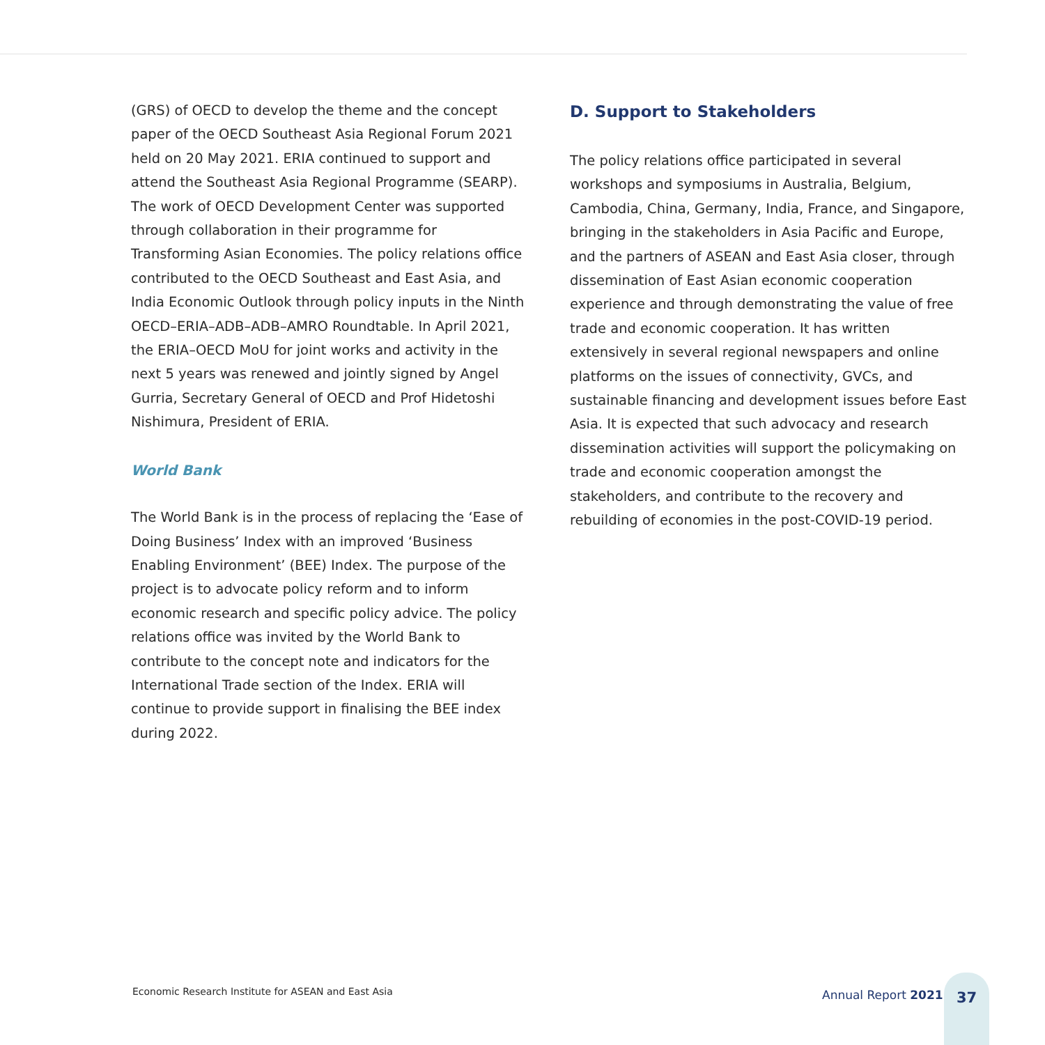(GRS) of OECD to develop the theme and the concept paper of the OECD Southeast Asia Regional Forum 2021 held on 20 May 2021. ERIA continued to support and attend the Southeast Asia Regional Programme (SEARP). The work of OECD Development Center was supported through collaboration in their programme for Transforming Asian Economies. The policy relations office contributed to the OECD Southeast and East Asia, and India Economic Outlook through policy inputs in the Ninth OECD–ERIA–ADB–ADB–AMRO Roundtable. In April 2021, the ERIA–OECD MoU for joint works and activity in the next 5 years was renewed and jointly signed by Angel Gurria, Secretary General of OECD and Prof Hidetoshi Nishimura, President of ERIA.
World Bank
The World Bank is in the process of replacing the ‘Ease of Doing Business’ Index with an improved ‘Business Enabling Environment’ (BEE) Index. The purpose of the project is to advocate policy reform and to inform economic research and specific policy advice. The policy relations office was invited by the World Bank to contribute to the concept note and indicators for the International Trade section of the Index. ERIA will continue to provide support in finalising the BEE index during 2022.
D. Support to Stakeholders
The policy relations office participated in several workshops and symposiums in Australia, Belgium, Cambodia, China, Germany, India, France, and Singapore, bringing in the stakeholders in Asia Pacific and Europe, and the partners of ASEAN and East Asia closer, through dissemination of East Asian economic cooperation experience and through demonstrating the value of free trade and economic cooperation. It has written extensively in several regional newspapers and online platforms on the issues of connectivity, GVCs, and sustainable financing and development issues before East Asia. It is expected that such advocacy and research dissemination activities will support the policymaking on trade and economic cooperation amongst the stakeholders, and contribute to the recovery and rebuilding of economies in the post-COVID-19 period.
Economic Research Institute for ASEAN and East Asia
Annual Report 2021
37